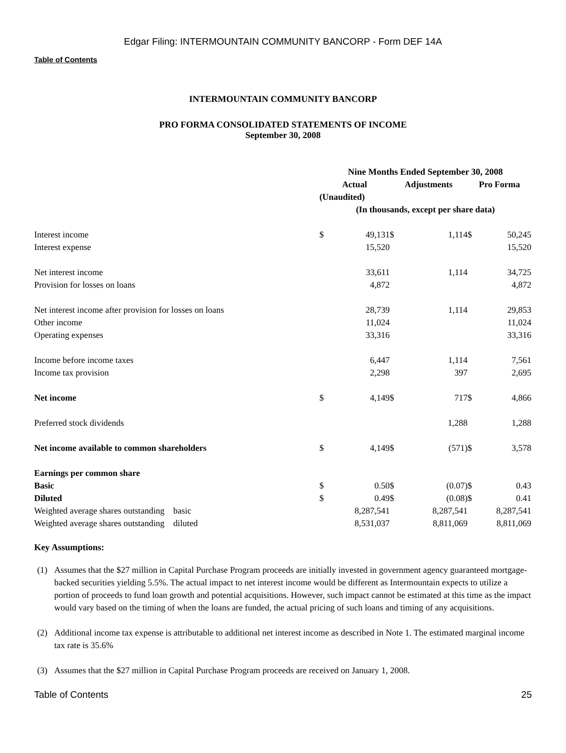Edgar Filing: INTERMOUNTAIN COMMUNITY BANCORP - Form DEF 14A
Table of Contents
INTERMOUNTAIN COMMUNITY BANCORP
PRO FORMA CONSOLIDATED STATEMENTS OF INCOME
September 30, 2008
| | Nine Months Ended September 30, 2008 | | | | | |
| --- | --- | --- | --- | --- | --- | --- |
| | Actual | | Adjustments | | Pro Forma | |
| | (Unaudited) | | | | | |
| | (In thousands, except per share data) | | | | | |
| Interest income | $ | 49,131 | $ | 1,114 | $ | 50,245 |
| Interest expense | | 15,520 | | | | 15,520 |
| Net interest income | | 33,611 | | 1,114 | | 34,725 |
| Provision for losses on loans | | 4,872 | | | | 4,872 |
| Net interest income after provision for losses on loans | | 28,739 | | 1,114 | | 29,853 |
| Other income | | 11,024 | | | | 11,024 |
| Operating expenses | | 33,316 | | | | 33,316 |
| Income before income taxes | | 6,447 | | 1,114 | | 7,561 |
| Income tax provision | | 2,298 | | 397 | | 2,695 |
| Net income | $ | 4,149 | $ | 717 | $ | 4,866 |
| Preferred stock dividends | | | | 1,288 | | 1,288 |
| Net income available to common shareholders | $ | 4,149 | $ | (571) | $ | 3,578 |
| Earnings per common share | | | | | | |
| Basic | $ | 0.50 | $ | (0.07) | $ | 0.43 |
| Diluted | $ | 0.49 | $ | (0.08) | $ | 0.41 |
| Weighted average shares outstanding basic | | 8,287,541 | | 8,287,541 | | 8,287,541 |
| Weighted average shares outstanding diluted | | 8,531,037 | | 8,811,069 | | 8,811,069 |
Key Assumptions:
(1) Assumes that the $27 million in Capital Purchase Program proceeds are initially invested in government agency guaranteed mortgage-backed securities yielding 5.5%. The actual impact to net interest income would be different as Intermountain expects to utilize a portion of proceeds to fund loan growth and potential acquisitions. However, such impact cannot be estimated at this time as the impact would vary based on the timing of when the loans are funded, the actual pricing of such loans and timing of any acquisitions.
(2) Additional income tax expense is attributable to additional net interest income as described in Note 1. The estimated marginal income tax rate is 35.6%
(3) Assumes that the $27 million in Capital Purchase Program proceeds are received on January 1, 2008.
Table of Contents 25